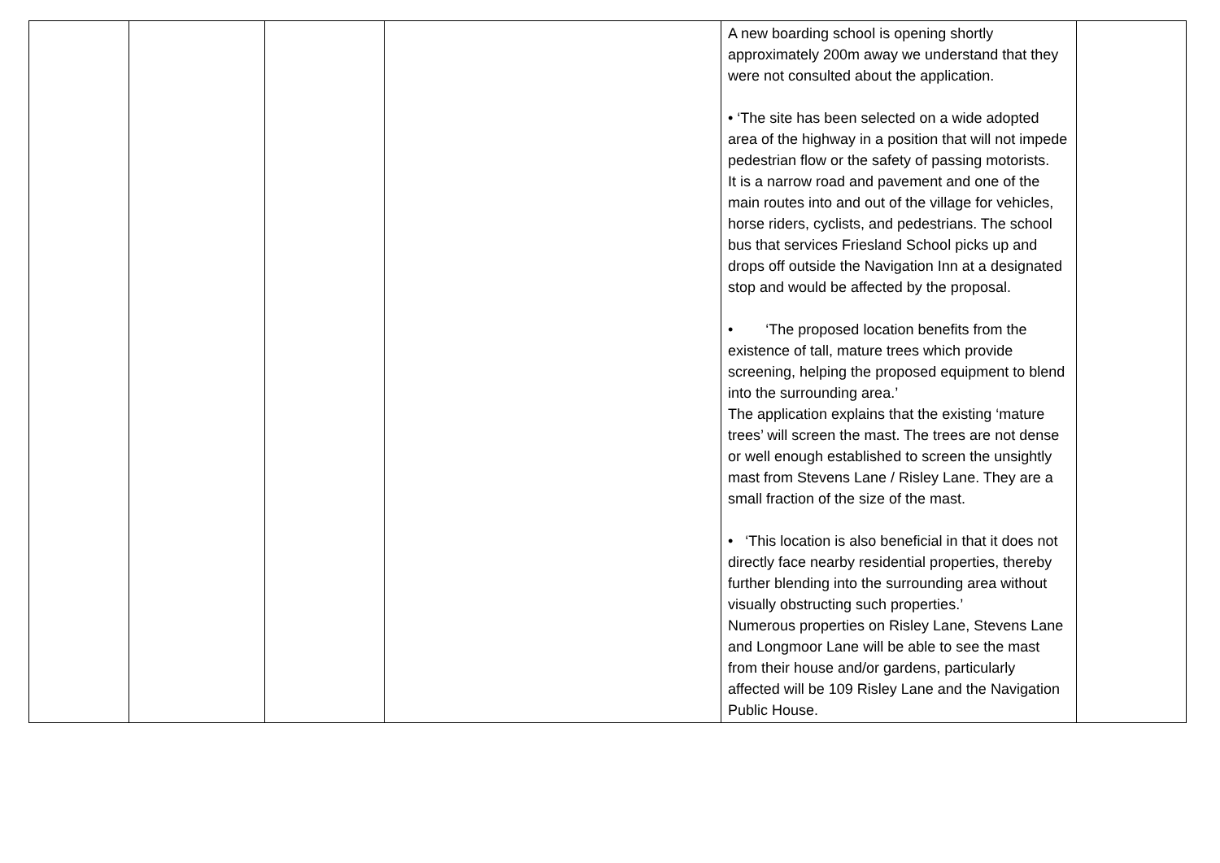| | | | | A new boarding school is opening shortly approximately 200m away we understand that they were not consulted about the application. • ‘The site has been selected on a wide adopted area of the highway in a position that will not impede pedestrian flow or the safety of passing motorists. It is a narrow road and pavement and one of the main routes into and out of the village for vehicles, horse riders, cyclists, and pedestrians. The school bus that services Friesland School picks up and drops off outside the Navigation Inn at a designated stop and would be affected by the proposal. • ‘The proposed location benefits from the existence of tall, mature trees which provide screening, helping the proposed equipment to blend into the surrounding area.’ The application explains that the existing ‘mature trees’ will screen the mast. The trees are not dense or well enough established to screen the unsightly mast from Stevens Lane / Risley Lane. They are a small fraction of the size of the mast. • ‘This location is also beneficial in that it does not directly face nearby residential properties, thereby further blending into the surrounding area without visually obstructing such properties.’ Numerous properties on Risley Lane, Stevens Lane and Longmoor Lane will be able to see the mast from their house and/or gardens, particularly affected will be 109 Risley Lane and the Navigation Public House. | |